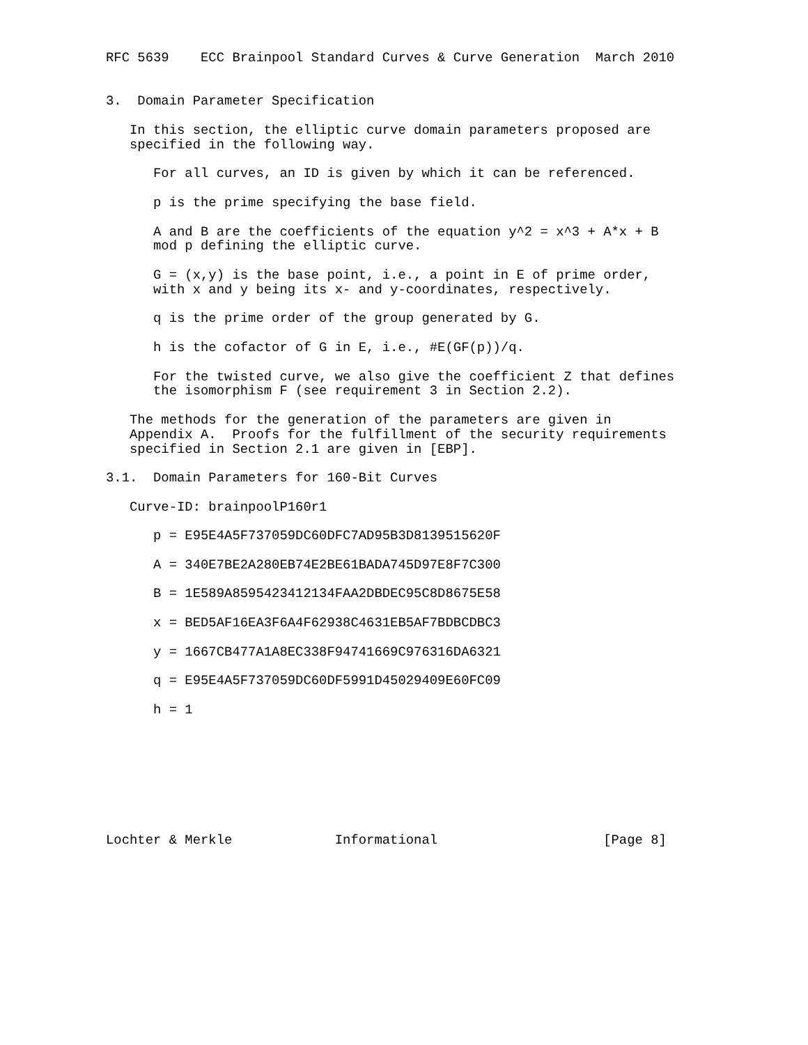RFC 5639    ECC Brainpool Standard Curves & Curve Generation  March 2010


3.  Domain Parameter Specification

   In this section, the elliptic curve domain parameters proposed are
   specified in the following way.

      For all curves, an ID is given by which it can be referenced.

      p is the prime specifying the base field.

      A and B are the coefficients of the equation y^2 = x^3 + A*x + B
      mod p defining the elliptic curve.

      G = (x,y) is the base point, i.e., a point in E of prime order,
      with x and y being its x- and y-coordinates, respectively.

      q is the prime order of the group generated by G.

      h is the cofactor of G in E, i.e., #E(GF(p))/q.

      For the twisted curve, we also give the coefficient Z that defines
      the isomorphism F (see requirement 3 in Section 2.2).

   The methods for the generation of the parameters are given in
   Appendix A.  Proofs for the fulfillment of the security requirements
   specified in Section 2.1 are given in [EBP].

3.1.  Domain Parameters for 160-Bit Curves

   Curve-ID: brainpoolP160r1

      p = E95E4A5F737059DC60DFC7AD95B3D8139515620F

      A = 340E7BE2A280EB74E2BE61BADA745D97E8F7C300

      B = 1E589A8595423412134FAA2DBDEC95C8D8675E58

      x = BED5AF16EA3F6A4F62938C4631EB5AF7BDBCDBC3

      y = 1667CB477A1A8EC338F94741669C976316DA6321

      q = E95E4A5F737059DC60DF5991D45029409E60FC09

      h = 1








Lochter & Merkle             Informational                     [Page 8]